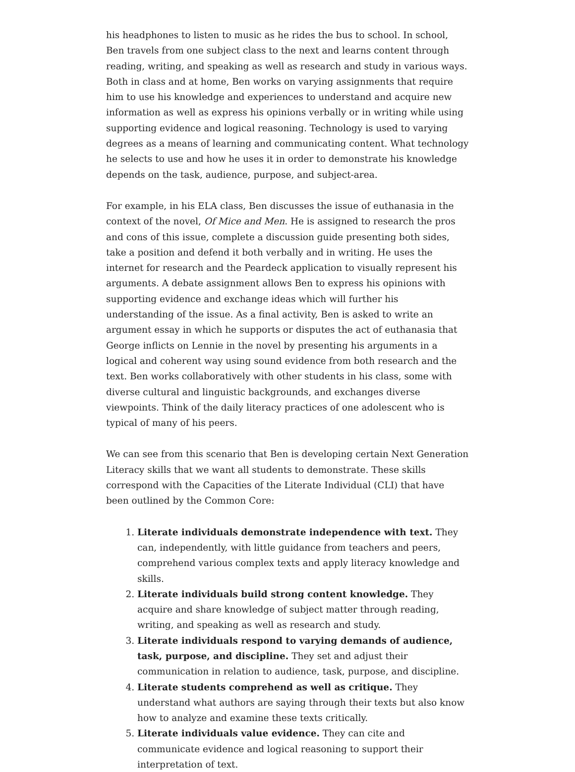his headphones to listen to music as he rides the bus to school. In school, Ben travels from one subject class to the next and learns content through reading, writing, and speaking as well as research and study in various ways. Both in class and at home, Ben works on varying assignments that require him to use his knowledge and experiences to understand and acquire new information as well as express his opinions verbally or in writing while using supporting evidence and logical reasoning. Technology is used to varying degrees as a means of learning and communicating content. What technology he selects to use and how he uses it in order to demonstrate his knowledge depends on the task, audience, purpose, and subject-area.
For example, in his ELA class, Ben discusses the issue of euthanasia in the context of the novel, Of Mice and Men. He is assigned to research the pros and cons of this issue, complete a discussion guide presenting both sides, take a position and defend it both verbally and in writing. He uses the internet for research and the Peardeck application to visually represent his arguments. A debate assignment allows Ben to express his opinions with supporting evidence and exchange ideas which will further his understanding of the issue. As a final activity, Ben is asked to write an argument essay in which he supports or disputes the act of euthanasia that George inflicts on Lennie in the novel by presenting his arguments in a logical and coherent way using sound evidence from both research and the text. Ben works collaboratively with other students in his class, some with diverse cultural and linguistic backgrounds, and exchanges diverse viewpoints. Think of the daily literacy practices of one adolescent who is typical of many of his peers.
We can see from this scenario that Ben is developing certain Next Generation Literacy skills that we want all students to demonstrate. These skills correspond with the Capacities of the Literate Individual (CLI) that have been outlined by the Common Core:
1. Literate individuals demonstrate independence with text. They can, independently, with little guidance from teachers and peers, comprehend various complex texts and apply literacy knowledge and skills.
2. Literate individuals build strong content knowledge. They acquire and share knowledge of subject matter through reading, writing, and speaking as well as research and study.
3. Literate individuals respond to varying demands of audience, task, purpose, and discipline. They set and adjust their communication in relation to audience, task, purpose, and discipline.
4. Literate students comprehend as well as critique. They understand what authors are saying through their texts but also know how to analyze and examine these texts critically.
5. Literate individuals value evidence. They can cite and communicate evidence and logical reasoning to support their interpretation of text.